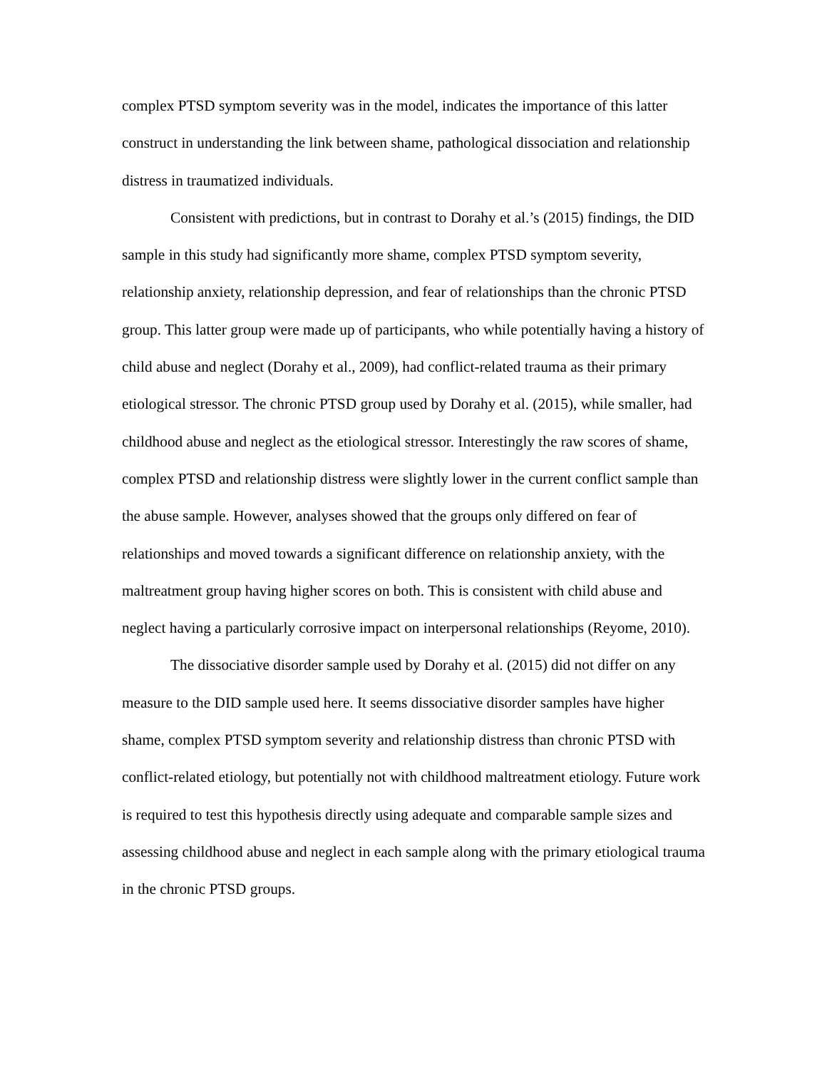complex PTSD symptom severity was in the model, indicates the importance of this latter construct in understanding the link between shame, pathological dissociation and relationship distress in traumatized individuals.
Consistent with predictions, but in contrast to Dorahy et al.’s (2015) findings, the DID sample in this study had significantly more shame, complex PTSD symptom severity, relationship anxiety, relationship depression, and fear of relationships than the chronic PTSD group. This latter group were made up of participants, who while potentially having a history of child abuse and neglect (Dorahy et al., 2009), had conflict-related trauma as their primary etiological stressor. The chronic PTSD group used by Dorahy et al. (2015), while smaller, had childhood abuse and neglect as the etiological stressor. Interestingly the raw scores of shame, complex PTSD and relationship distress were slightly lower in the current conflict sample than the abuse sample. However, analyses showed that the groups only differed on fear of relationships and moved towards a significant difference on relationship anxiety, with the maltreatment group having higher scores on both. This is consistent with child abuse and neglect having a particularly corrosive impact on interpersonal relationships (Reyome, 2010).
The dissociative disorder sample used by Dorahy et al. (2015) did not differ on any measure to the DID sample used here. It seems dissociative disorder samples have higher shame, complex PTSD symptom severity and relationship distress than chronic PTSD with conflict-related etiology, but potentially not with childhood maltreatment etiology. Future work is required to test this hypothesis directly using adequate and comparable sample sizes and assessing childhood abuse and neglect in each sample along with the primary etiological trauma in the chronic PTSD groups.